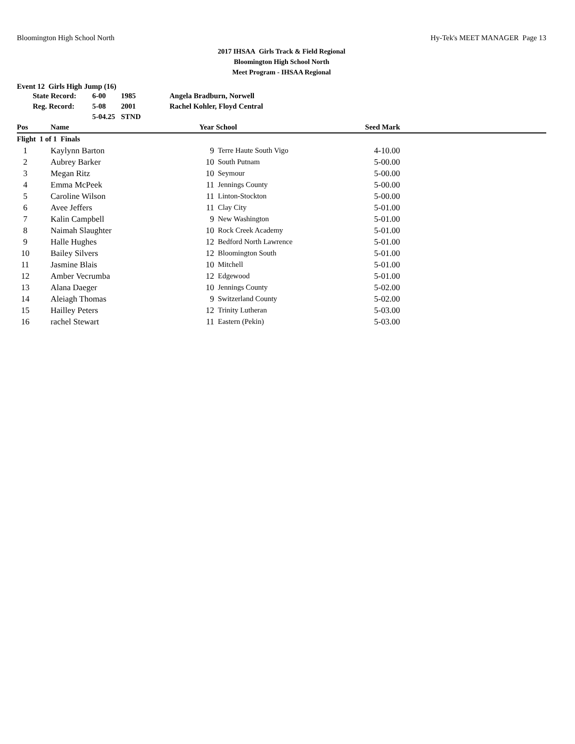Bloomington High School North Hy-Tek's MEET MANAGER Page 13
2017 IHSAA Girls Track & Field Regional
Bloomington High School North
Meet Program - IHSAA Regional
Event 12 Girls High Jump (16)
| State Record: | 6-00 | 1985 | Angela Bradburn, Norwell |
| Reg. Record: | 5-08 | 2001 | Rachel Kohler, Floyd Central |
| | 5-04.25 | STND | |
| Pos | Name | Year | School | Seed Mark | |
| --- | --- | --- | --- | --- | --- |
| Flight 1 of 1 Finals | | | | | |
| 1 | Kaylynn Barton | 9 | Terre Haute South Vigo | 4-10.00 | |
| 2 | Aubrey Barker | 10 | South Putnam | 5-00.00 | |
| 3 | Megan Ritz | 10 | Seymour | 5-00.00 | |
| 4 | Emma McPeek | 11 | Jennings County | 5-00.00 | |
| 5 | Caroline Wilson | 11 | Linton-Stockton | 5-00.00 | |
| 6 | Avee Jeffers | 11 | Clay City | 5-01.00 | |
| 7 | Kalin Campbell | 9 | New Washington | 5-01.00 | |
| 8 | Naimah Slaughter | 10 | Rock Creek Academy | 5-01.00 | |
| 9 | Halle Hughes | 12 | Bedford North Lawrence | 5-01.00 | |
| 10 | Bailey Silvers | 12 | Bloomington South | 5-01.00 | |
| 11 | Jasmine Blais | 10 | Mitchell | 5-01.00 | |
| 12 | Amber Vecrumba | 12 | Edgewood | 5-01.00 | |
| 13 | Alana Daeger | 10 | Jennings County | 5-02.00 | |
| 14 | Aleiagh Thomas | 9 | Switzerland County | 5-02.00 | |
| 15 | Hailley Peters | 12 | Trinity Lutheran | 5-03.00 | |
| 16 | rachel Stewart | 11 | Eastern (Pekin) | 5-03.00 | |